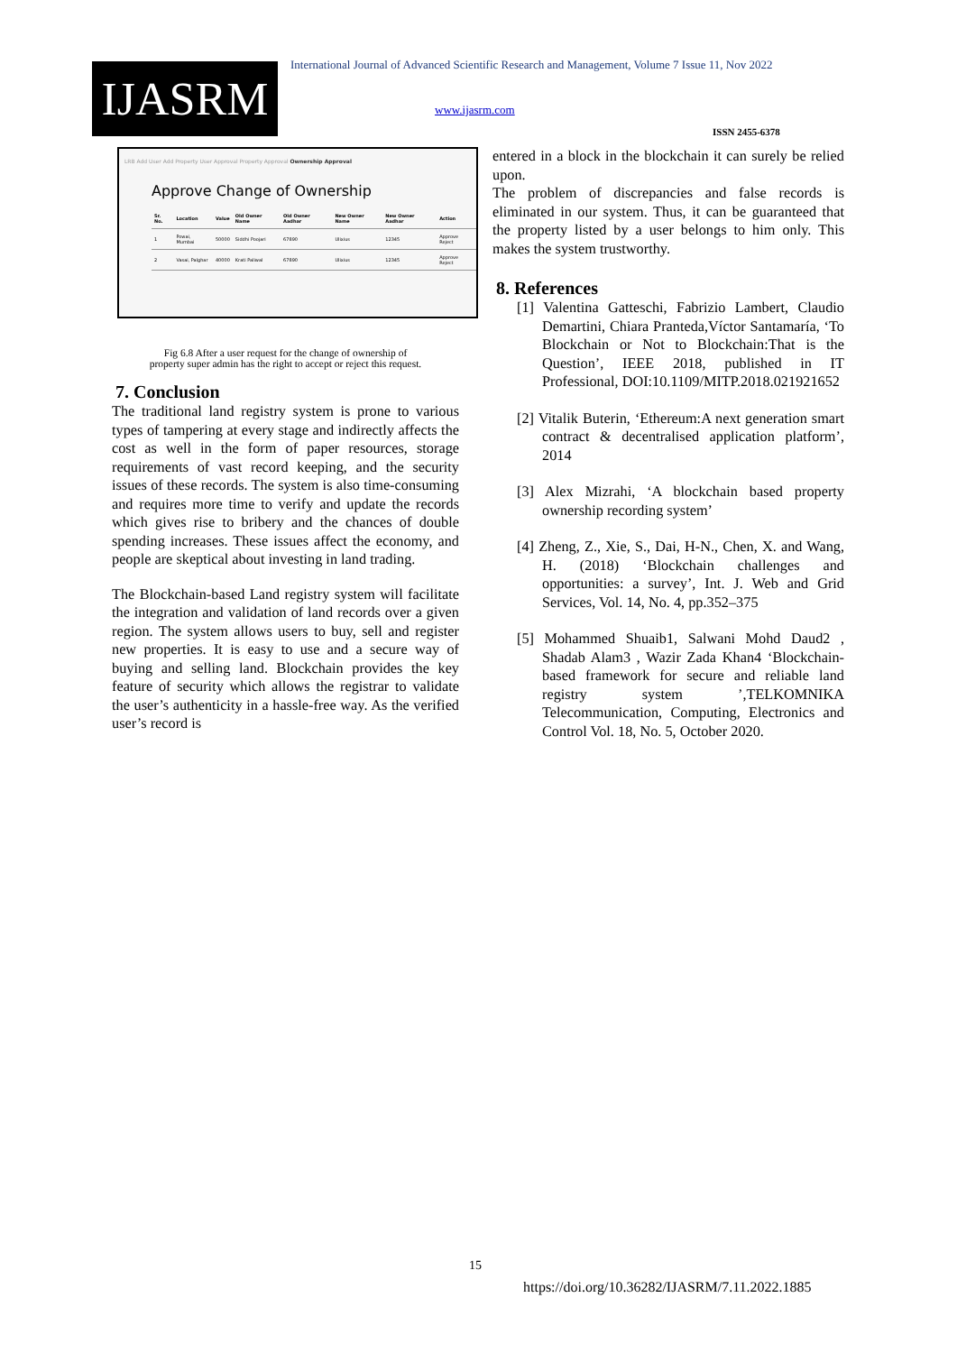IJASRM
International Journal of Advanced Scientific Research and Management, Volume 7 Issue 11, Nov 2022
www.ijasrm.com
ISSN 2455-6378
LRB Add User Add Property User Approval Property Approval Ownership Approval
Approve Change of Ownership
| Sr. No. | Location | Value | Old Owner Name | Old Owner Aadhar | New Owner Name | New Owner Aadhar | Action |
| --- | --- | --- | --- | --- | --- | --- | --- |
| 1 | Powai, Mumbai | 50000 | Siddhi Poojari | 67890 | Ulixius | 12345 | Approve Reject |
| 2 | Vasai, Palghar | 40000 | Krati Paliwal | 67890 | Ulixius | 12345 | Approve Reject |
Fig 6.8 After a user request for the change of ownership of
property super admin has the right to accept or reject this request.
7. Conclusion
The traditional land registry system is prone to various types of tampering at every stage and indirectly affects the cost as well in the form of paper resources, storage requirements of vast record keeping, and the security issues of these records. The system is also time-consuming and requires more time to verify and update the records which gives rise to bribery and the chances of double spending increases. These issues affect the economy, and people are skeptical about investing in land trading.
The Blockchain-based Land registry system will facilitate the integration and validation of land records over a given region. The system allows users to buy, sell and register new properties. It is easy to use and a secure way of buying and selling land. Blockchain provides the key feature of security which allows the registrar to validate the user’s authenticity in a hassle-free way. As the verified user’s record is
entered in a block in the blockchain it can surely be relied upon.
The problem of discrepancies and false records is eliminated in our system. Thus, it can be guaranteed that the property listed by a user belongs to him only. This makes the system trustworthy.
8. References
[1] Valentina Gatteschi, Fabrizio Lambert, Claudio Demartini, Chiara Pranteda,Víctor Santamaría, ‘To Blockchain or Not to Blockchain:That is the Question’, IEEE 2018, published in IT Professional, DOI:10.1109/MITP.2018.021921652
[2] Vitalik Buterin, ‘Ethereum:A next generation smart contract & decentralised application platform’, 2014
[3] Alex Mizrahi, ‘A blockchain based property ownership recording system’
[4] Zheng, Z., Xie, S., Dai, H-N., Chen, X. and Wang, H. (2018) ‘Blockchain challenges and opportunities: a survey’, Int. J. Web and Grid Services, Vol. 14, No. 4, pp.352–375
[5] Mohammed Shuaib1, Salwani Mohd Daud2 , Shadab Alam3 , Wazir Zada Khan4 ‘Blockchain-based framework for secure and reliable land registry system ’,TELKOMNIKA Telecommunication, Computing, Electronics and Control Vol. 18, No. 5, October 2020.
15
https://doi.org/10.36282/IJASRM/7.11.2022.1885